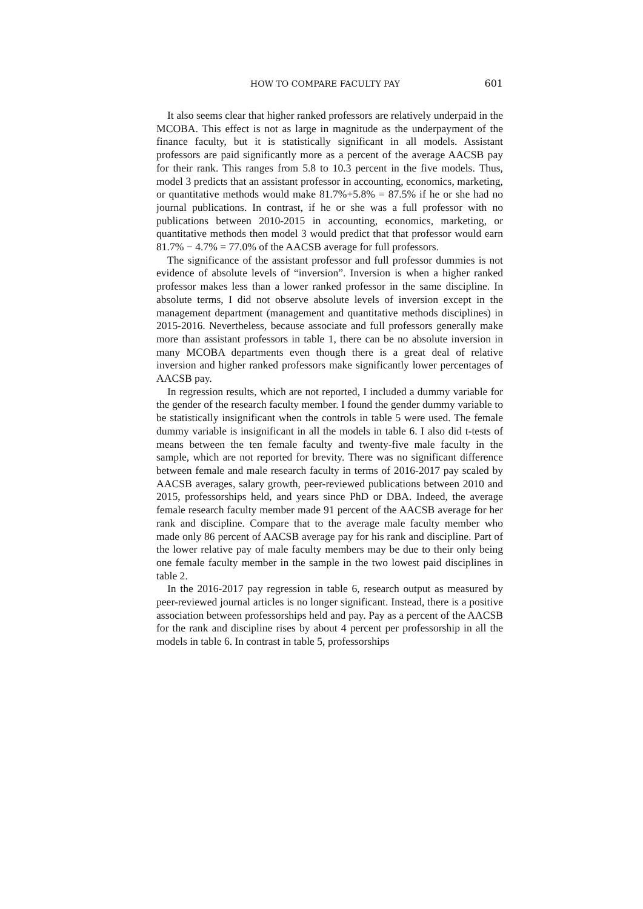HOW TO COMPARE FACULTY PAY 601
It also seems clear that higher ranked professors are relatively underpaid in the MCOBA. This effect is not as large in magnitude as the underpayment of the finance faculty, but it is statistically significant in all models. Assistant professors are paid significantly more as a percent of the average AACSB pay for their rank. This ranges from 5.8 to 10.3 percent in the five models. Thus, model 3 predicts that an assistant professor in accounting, economics, marketing, or quantitative methods would make 81.7%+5.8% = 87.5% if he or she had no journal publications. In contrast, if he or she was a full professor with no publications between 2010-2015 in accounting, economics, marketing, or quantitative methods then model 3 would predict that that professor would earn 81.7% − 4.7% = 77.0% of the AACSB average for full professors.
The significance of the assistant professor and full professor dummies is not evidence of absolute levels of “inversion”. Inversion is when a higher ranked professor makes less than a lower ranked professor in the same discipline. In absolute terms, I did not observe absolute levels of inversion except in the management department (management and quantitative methods disciplines) in 2015-2016. Nevertheless, because associate and full professors generally make more than assistant professors in table 1, there can be no absolute inversion in many MCOBA departments even though there is a great deal of relative inversion and higher ranked professors make significantly lower percentages of AACSB pay.
In regression results, which are not reported, I included a dummy variable for the gender of the research faculty member. I found the gender dummy variable to be statistically insignificant when the controls in table 5 were used. The female dummy variable is insignificant in all the models in table 6. I also did t-tests of means between the ten female faculty and twenty-five male faculty in the sample, which are not reported for brevity. There was no significant difference between female and male research faculty in terms of 2016-2017 pay scaled by AACSB averages, salary growth, peer-reviewed publications between 2010 and 2015, professorships held, and years since PhD or DBA. Indeed, the average female research faculty member made 91 percent of the AACSB average for her rank and discipline. Compare that to the average male faculty member who made only 86 percent of AACSB average pay for his rank and discipline. Part of the lower relative pay of male faculty members may be due to their only being one female faculty member in the sample in the two lowest paid disciplines in table 2.
In the 2016-2017 pay regression in table 6, research output as measured by peer-reviewed journal articles is no longer significant. Instead, there is a positive association between professorships held and pay. Pay as a percent of the AACSB for the rank and discipline rises by about 4 percent per professorship in all the models in table 6. In contrast in table 5, professorships